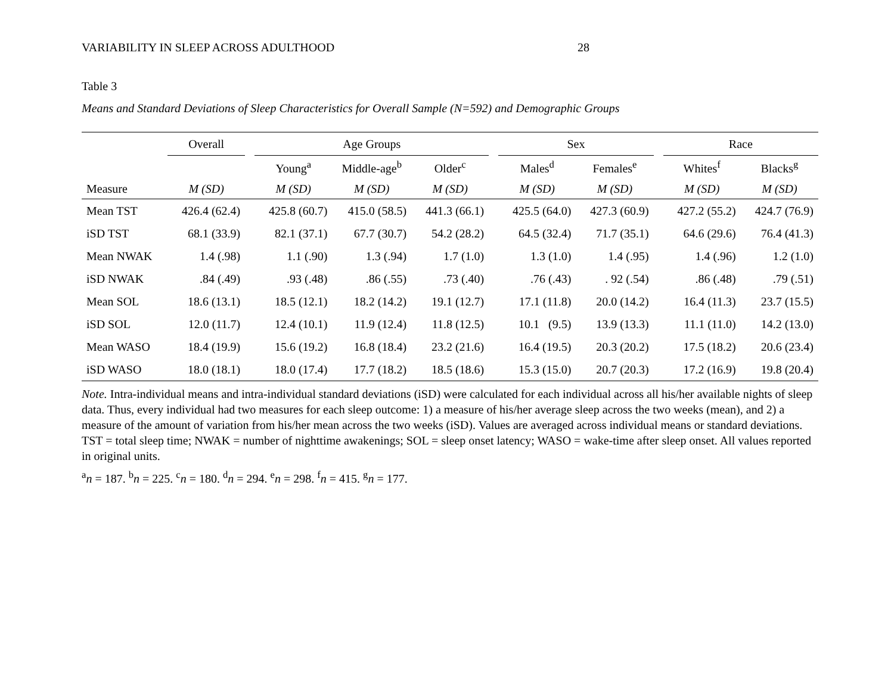VARIABILITY IN SLEEP ACROSS ADULTHOOD 28
Table 3
Means and Standard Deviations of Sleep Characteristics for Overall Sample (N=592) and Demographic Groups
| | Overall | | Age Groups | | | | Sex | | | Race | |
| --- | --- | --- | --- | --- | --- | --- | --- | --- | --- | --- | --- |
| | | | Young<sup>a</sup> | Middle-age<sup>b</sup> | Older<sup>c</sup> | | Males<sup>d</sup> | Females<sup>e</sup> | | Whites<sup>f</sup> | Blacks<sup>g</sup> |
| Measure | M (SD) | | M (SD) | M (SD) | M (SD) | | M (SD) | M (SD) | | M (SD) | M (SD) |
| Mean TST | 426.4 (62.4) | | 425.8 (60.7) | 415.0 (58.5) | 441.3 (66.1) | | 425.5 (64.0) | 427.3 (60.9) | | 427.2 (55.2) | 424.7 (76.9) |
| iSD TST | 68.1 (33.9) | | 82.1 (37.1) | 67.7 (30.7) | 54.2 (28.2) | | 64.5 (32.4) | 71.7 (35.1) | | 64.6 (29.6) | 76.4 (41.3) |
| Mean NWAK | 1.4 (.98) | | 1.1 (.90) | 1.3 (.94) | 1.7 (1.0) | | 1.3 (1.0) | 1.4 (.95) | | 1.4 (.96) | 1.2 (1.0) |
| iSD NWAK | .84 (.49) | | .93 (.48) | .86 (.55) | .73 (.40) | | .76 (.43) | . 92 (.54) | | .86 (.48) | .79 (.51) |
| Mean SOL | 18.6 (13.1) | | 18.5 (12.1) | 18.2 (14.2) | 19.1 (12.7) | | 17.1 (11.8) | 20.0 (14.2) | | 16.4 (11.3) | 23.7 (15.5) |
| iSD SOL | 12.0 (11.7) | | 12.4 (10.1) | 11.9 (12.4) | 11.8 (12.5) | | 10.1 (9.5) | 13.9 (13.3) | | 11.1 (11.0) | 14.2 (13.0) |
| Mean WASO | 18.4 (19.9) | | 15.6 (19.2) | 16.8 (18.4) | 23.2 (21.6) | | 16.4 (19.5) | 20.3 (20.2) | | 17.5 (18.2) | 20.6 (23.4) |
| iSD WASO | 18.0 (18.1) | | 18.0 (17.4) | 17.7 (18.2) | 18.5 (18.6) | | 15.3 (15.0) | 20.7 (20.3) | | 17.2 (16.9) | 19.8 (20.4) |
Note. Intra-individual means and intra-individual standard deviations (iSD) were calculated for each individual across all his/her available nights of sleep data. Thus, every individual had two measures for each sleep outcome: 1) a measure of his/her average sleep across the two weeks (mean), and 2) a measure of the amount of variation from his/her mean across the two weeks (iSD). Values are averaged across individual means or standard deviations.
TST = total sleep time; NWAK = number of nighttime awakenings; SOL = sleep onset latency; WASO = wake-time after sleep onset. All values reported in original units.
<sup>a</sup> n = 187. <sup>b</sup>n = 225. <sup>c</sup>n = 180. <sup>d</sup>n = 294. <sup>e</sup>n = 298. <sup>f</sup>n = 415. <sup>g</sup>n = 177.